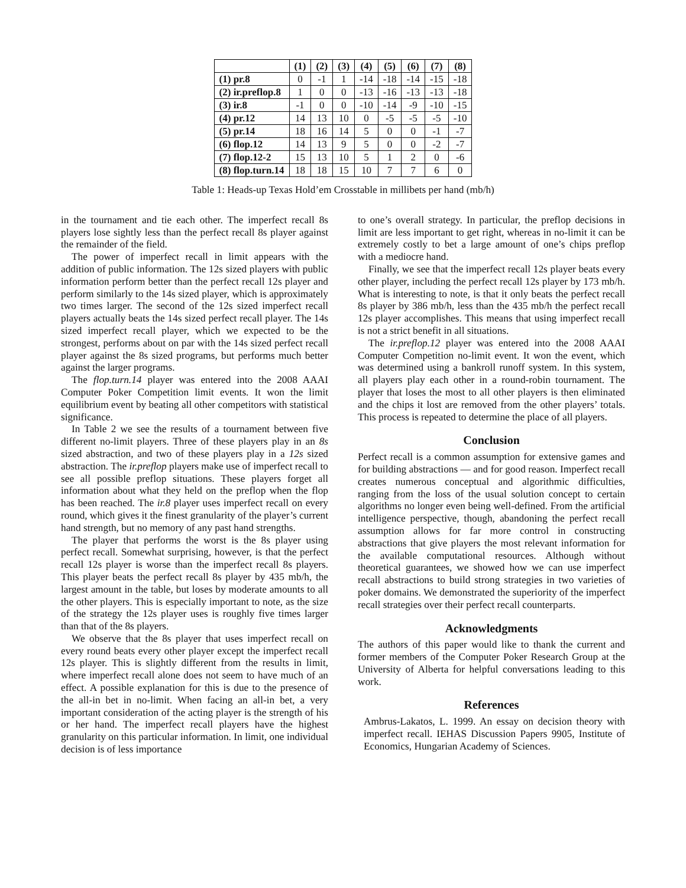| | (1) | (2) | (3) | (4) | (5) | (6) | (7) | (8) |
| --- | --- | --- | --- | --- | --- | --- | --- | --- |
| (1) pr.8 | 0 | -1 | 1 | -14 | -18 | -14 | -15 | -18 |
| (2) ir.preflop.8 | 1 | 0 | 0 | -13 | -16 | -13 | -13 | -18 |
| (3) ir.8 | -1 | 0 | 0 | -10 | -14 | -9 | -10 | -15 |
| (4) pr.12 | 14 | 13 | 10 | 0 | -5 | -5 | -5 | -10 |
| (5) pr.14 | 18 | 16 | 14 | 5 | 0 | 0 | -1 | -7 |
| (6) flop.12 | 14 | 13 | 9 | 5 | 0 | 0 | -2 | -7 |
| (7) flop.12-2 | 15 | 13 | 10 | 5 | 1 | 2 | 0 | -6 |
| (8) flop.turn.14 | 18 | 18 | 15 | 10 | 7 | 7 | 6 | 0 |
Table 1: Heads-up Texas Hold’em Crosstable in millibets per hand (mb/h)
in the tournament and tie each other. The imperfect recall 8s players lose sightly less than the perfect recall 8s player against the remainder of the field.
The power of imperfect recall in limit appears with the addition of public information. The 12s sized players with public information perform better than the perfect recall 12s player and perform similarly to the 14s sized player, which is approximately two times larger. The second of the 12s sized imperfect recall players actually beats the 14s sized perfect recall player. The 14s sized imperfect recall player, which we expected to be the strongest, performs about on par with the 14s sized perfect recall player against the 8s sized programs, but performs much better against the larger programs.
The flop.turn.14 player was entered into the 2008 AAAI Computer Poker Competition limit events. It won the limit equilibrium event by beating all other competitors with statistical significance.
In Table 2 we see the results of a tournament between five different no-limit players. Three of these players play in an 8s sized abstraction, and two of these players play in a 12s sized abstraction. The ir.preflop players make use of imperfect recall to see all possible preflop situations. These players forget all information about what they held on the preflop when the flop has been reached. The ir.8 player uses imperfect recall on every round, which gives it the finest granularity of the player’s current hand strength, but no memory of any past hand strengths.
The player that performs the worst is the 8s player using perfect recall. Somewhat surprising, however, is that the perfect recall 12s player is worse than the imperfect recall 8s players. This player beats the perfect recall 8s player by 435 mb/h, the largest amount in the table, but loses by moderate amounts to all the other players. This is especially important to note, as the size of the strategy the 12s player uses is roughly five times larger than that of the 8s players.
We observe that the 8s player that uses imperfect recall on every round beats every other player except the imperfect recall 12s player. This is slightly different from the results in limit, where imperfect recall alone does not seem to have much of an effect. A possible explanation for this is due to the presence of the all-in bet in no-limit. When facing an all-in bet, a very important consideration of the acting player is the strength of his or her hand. The imperfect recall players have the highest granularity on this particular information. In limit, one individual decision is of less importance
to one’s overall strategy. In particular, the preflop decisions in limit are less important to get right, whereas in no-limit it can be extremely costly to bet a large amount of one’s chips preflop with a mediocre hand.
Finally, we see that the imperfect recall 12s player beats every other player, including the perfect recall 12s player by 173 mb/h. What is interesting to note, is that it only beats the perfect recall 8s player by 386 mb/h, less than the 435 mb/h the perfect recall 12s player accomplishes. This means that using imperfect recall is not a strict benefit in all situations.
The ir.preflop.12 player was entered into the 2008 AAAI Computer Competition no-limit event. It won the event, which was determined using a bankroll runoff system. In this system, all players play each other in a round-robin tournament. The player that loses the most to all other players is then eliminated and the chips it lost are removed from the other players’ totals. This process is repeated to determine the place of all players.
Conclusion
Perfect recall is a common assumption for extensive games and for building abstractions — and for good reason. Imperfect recall creates numerous conceptual and algorithmic difficulties, ranging from the loss of the usual solution concept to certain algorithms no longer even being well-defined. From the artificial intelligence perspective, though, abandoning the perfect recall assumption allows for far more control in constructing abstractions that give players the most relevant information for the available computational resources. Although without theoretical guarantees, we showed how we can use imperfect recall abstractions to build strong strategies in two varieties of poker domains. We demonstrated the superiority of the imperfect recall strategies over their perfect recall counterparts.
Acknowledgments
The authors of this paper would like to thank the current and former members of the Computer Poker Research Group at the University of Alberta for helpful conversations leading to this work.
References
Ambrus-Lakatos, L. 1999. An essay on decision theory with imperfect recall. IEHAS Discussion Papers 9905, Institute of Economics, Hungarian Academy of Sciences.